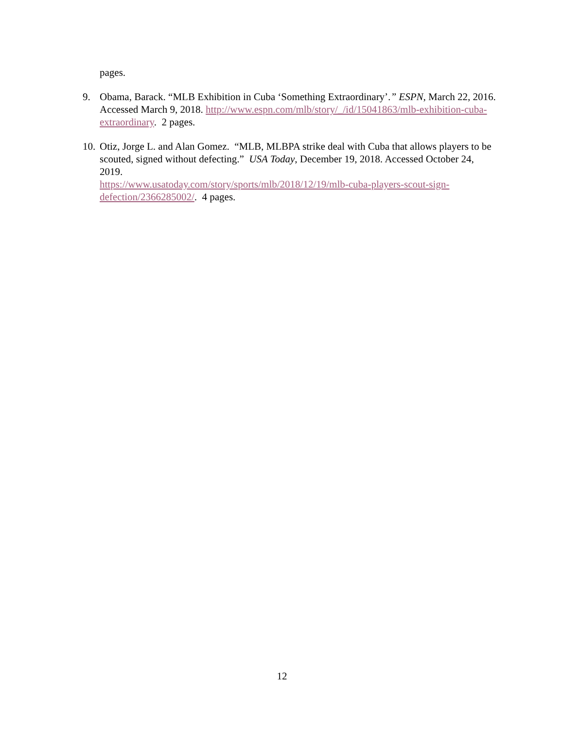pages.
9. Obama, Barack. “MLB Exhibition in Cuba ‘Something Extraordinary’.” ESPN, March 22, 2016. Accessed March 9, 2018. http://www.espn.com/mlb/story/_/id/15041863/mlb-exhibition-cuba-extraordinary. 2 pages.
10.
Otiz, Jorge L. and Alan Gomez. “MLB, MLBPA strike deal with Cuba that allows players to be scouted, signed without defecting.” USA Today, December 19, 2018. Accessed October 24, 2019.
https://www.usatoday.com/story/sports/mlb/2018/12/19/mlb-cuba-players-scout-sign-defection/2366285002/. 4 pages.
12